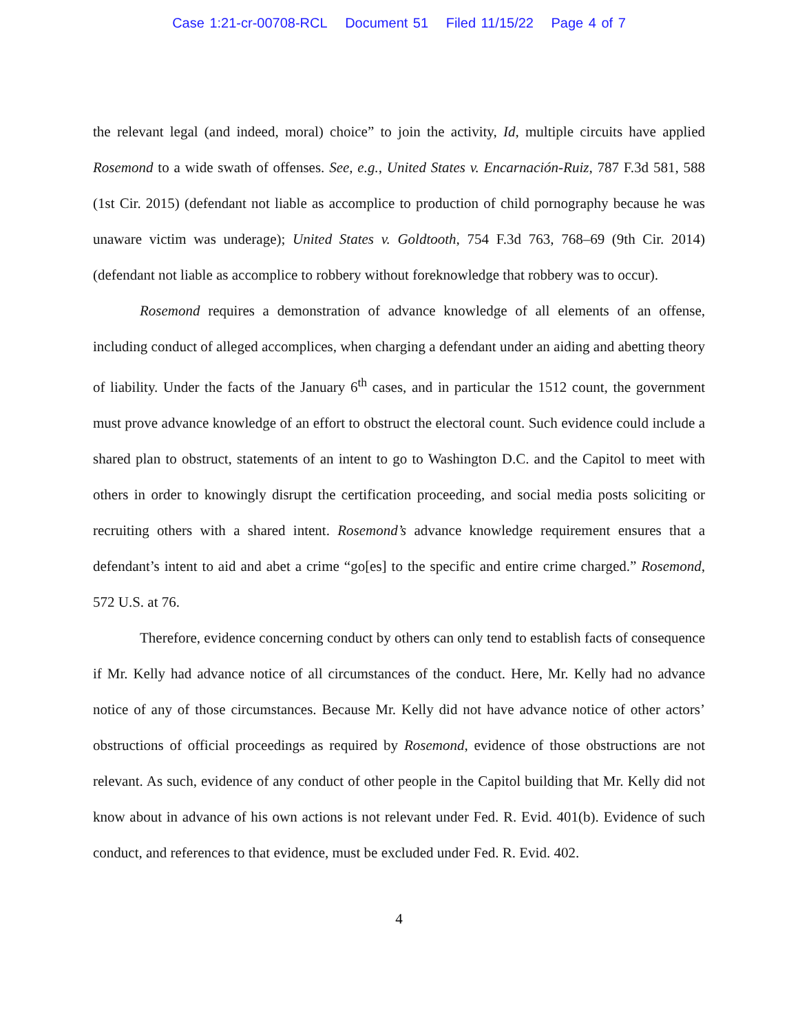Case 1:21-cr-00708-RCL Document 51 Filed 11/15/22 Page 4 of 7
the relevant legal (and indeed, moral) choice” to join the activity, Id, multiple circuits have applied Rosemond to a wide swath of offenses. See, e.g., United States v. Encarnación-Ruiz, 787 F.3d 581, 588 (1st Cir. 2015) (defendant not liable as accomplice to production of child pornography because he was unaware victim was underage); United States v. Goldtooth, 754 F.3d 763, 768–69 (9th Cir. 2014) (defendant not liable as accomplice to robbery without foreknowledge that robbery was to occur).
Rosemond requires a demonstration of advance knowledge of all elements of an offense, including conduct of alleged accomplices, when charging a defendant under an aiding and abetting theory of liability. Under the facts of the January 6<sup>th</sup> cases, and in particular the 1512 count, the government must prove advance knowledge of an effort to obstruct the electoral count. Such evidence could include a shared plan to obstruct, statements of an intent to go to Washington D.C. and the Capitol to meet with others in order to knowingly disrupt the certification proceeding, and social media posts soliciting or recruiting others with a shared intent. Rosemond’s advance knowledge requirement ensures that a defendant’s intent to aid and abet a crime “go[es] to the specific and entire crime charged.” Rosemond, 572 U.S. at 76.
Therefore, evidence concerning conduct by others can only tend to establish facts of consequence if Mr. Kelly had advance notice of all circumstances of the conduct. Here, Mr. Kelly had no advance notice of any of those circumstances. Because Mr. Kelly did not have advance notice of other actors’ obstructions of official proceedings as required by Rosemond, evidence of those obstructions are not relevant. As such, evidence of any conduct of other people in the Capitol building that Mr. Kelly did not know about in advance of his own actions is not relevant under Fed. R. Evid. 401(b). Evidence of such conduct, and references to that evidence, must be excluded under Fed. R. Evid. 402.
4